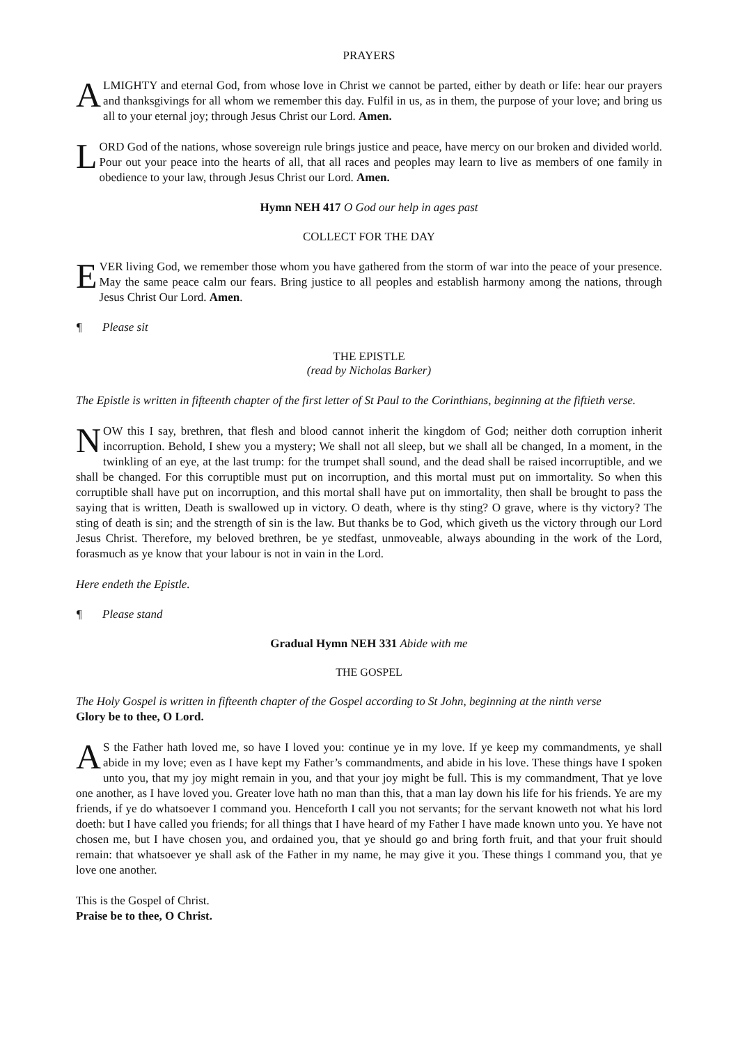PRAYERS
ALMIGHTY and eternal God, from whose love in Christ we cannot be parted, either by death or life: hear our prayers and thanksgivings for all whom we remember this day. Fulfil in us, as in them, the purpose of your love; and bring us all to your eternal joy; through Jesus Christ our Lord. Amen.
LORD God of the nations, whose sovereign rule brings justice and peace, have mercy on our broken and divided world. Pour out your peace into the hearts of all, that all races and peoples may learn to live as members of one family in obedience to your law, through Jesus Christ our Lord. Amen.
Hymn NEH 417 O God our help in ages past
COLLECT FOR THE DAY
EVER living God, we remember those whom you have gathered from the storm of war into the peace of your presence. May the same peace calm our fears. Bring justice to all peoples and establish harmony among the nations, through Jesus Christ Our Lord. Amen.
¶ Please sit
THE EPISTLE
(read by Nicholas Barker)
The Epistle is written in fifteenth chapter of the first letter of St Paul to the Corinthians, beginning at the fiftieth verse.
NOW this I say, brethren, that flesh and blood cannot inherit the kingdom of God; neither doth corruption inherit incorruption. Behold, I shew you a mystery; We shall not all sleep, but we shall all be changed, In a moment, in the twinkling of an eye, at the last trump: for the trumpet shall sound, and the dead shall be raised incorruptible, and we shall be changed. For this corruptible must put on incorruption, and this mortal must put on immortality. So when this corruptible shall have put on incorruption, and this mortal shall have put on immortality, then shall be brought to pass the saying that is written, Death is swallowed up in victory. O death, where is thy sting? O grave, where is thy victory? The sting of death is sin; and the strength of sin is the law. But thanks be to God, which giveth us the victory through our Lord Jesus Christ. Therefore, my beloved brethren, be ye stedfast, unmoveable, always abounding in the work of the Lord, forasmuch as ye know that your labour is not in vain in the Lord.
Here endeth the Epistle.
¶ Please stand
Gradual Hymn NEH 331 Abide with me
THE GOSPEL
The Holy Gospel is written in fifteenth chapter of the Gospel according to St John, beginning at the ninth verse
Glory be to thee, O Lord.
AS the Father hath loved me, so have I loved you: continue ye in my love. If ye keep my commandments, ye shall abide in my love; even as I have kept my Father’s commandments, and abide in his love. These things have I spoken unto you, that my joy might remain in you, and that your joy might be full. This is my commandment, That ye love one another, as I have loved you. Greater love hath no man than this, that a man lay down his life for his friends. Ye are my friends, if ye do whatsoever I command you. Henceforth I call you not servants; for the servant knoweth not what his lord doeth: but I have called you friends; for all things that I have heard of my Father I have made known unto you. Ye have not chosen me, but I have chosen you, and ordained you, that ye should go and bring forth fruit, and that your fruit should remain: that whatsoever ye shall ask of the Father in my name, he may give it you. These things I command you, that ye love one another.
This is the Gospel of Christ.
Praise be to thee, O Christ.